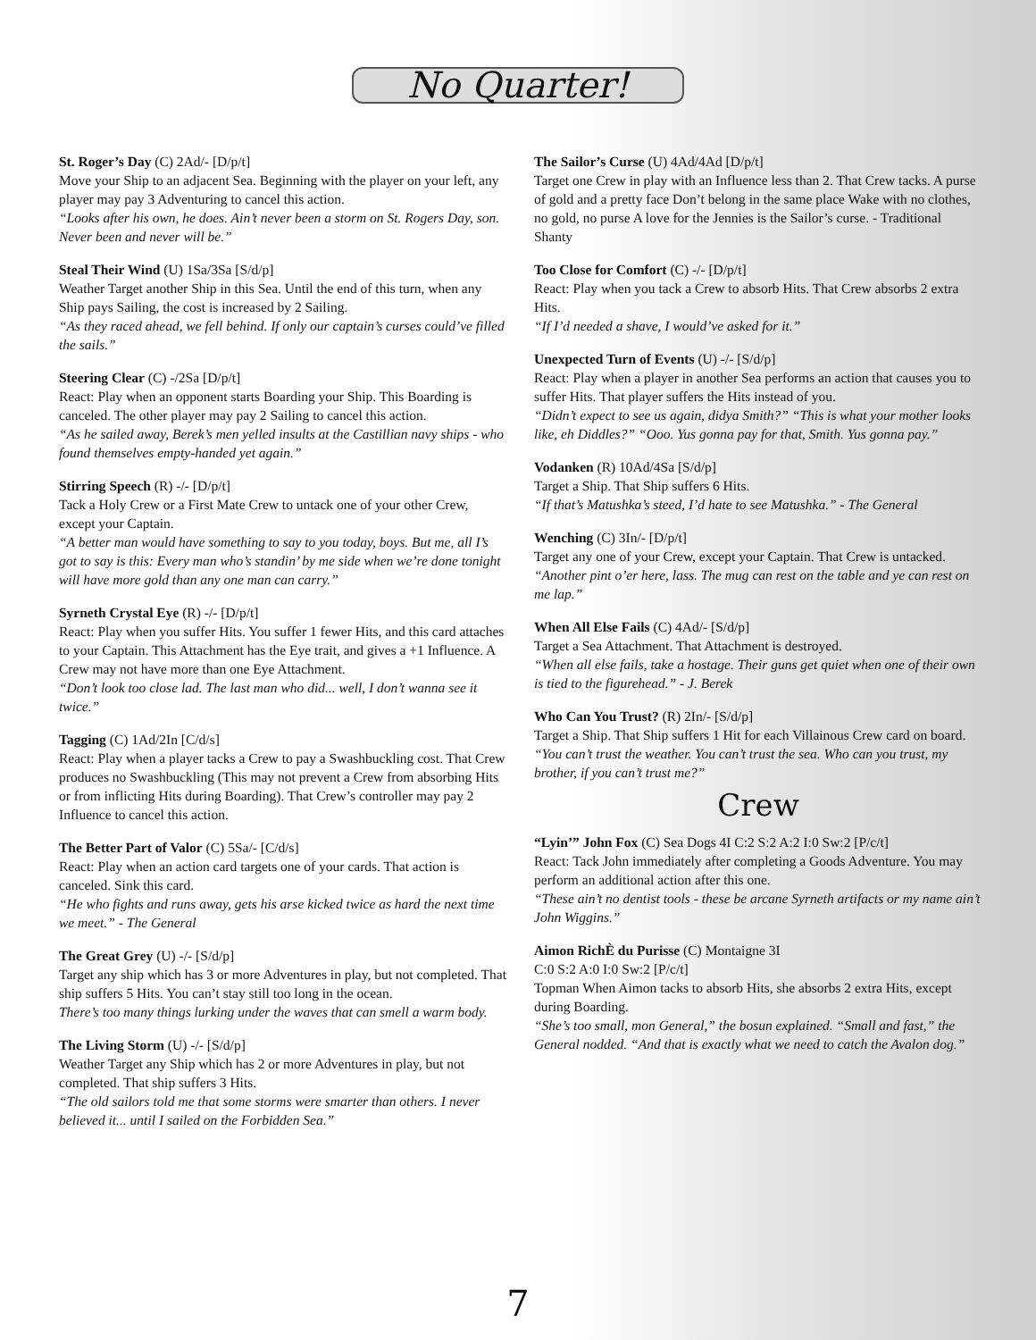No Quarter!
St. Roger’s Day (C) 2Ad/- [D/p/t]
Move your Ship to an adjacent Sea. Beginning with the player on your left, any player may pay 3 Adventuring to cancel this action.
“Looks after his own, he does. Ain’t never been a storm on St. Rogers Day, son. Never been and never will be.”
Steal Their Wind (U) 1Sa/3Sa [S/d/p]
Weather Target another Ship in this Sea. Until the end of this turn, when any Ship pays Sailing, the cost is increased by 2 Sailing.
“As they raced ahead, we fell behind. If only our captain’s curses could’ve filled the sails.”
Steering Clear (C) -/2Sa [D/p/t]
React: Play when an opponent starts Boarding your Ship. This Boarding is canceled. The other player may pay 2 Sailing to cancel this action.
“As he sailed away, Berek’s men yelled insults at the Castillian navy ships - who found themselves empty-handed yet again.”
Stirring Speech (R) -/- [D/p/t]
Tack a Holy Crew or a First Mate Crew to untack one of your other Crew, except your Captain.
“A better man would have something to say to you today, boys. But me, all I’s got to say is this: Every man who’s standin’ by me side when we’re done tonight will have more gold than any one man can carry.”
Syrneth Crystal Eye (R) -/- [D/p/t]
React: Play when you suffer Hits. You suffer 1 fewer Hits, and this card attaches to your Captain. This Attachment has the Eye trait, and gives a +1 Influence. A Crew may not have more than one Eye Attachment.
“Don’t look too close lad. The last man who did... well, I don’t wanna see it twice.”
Tagging (C) 1Ad/2In [C/d/s]
React: Play when a player tacks a Crew to pay a Swashbuckling cost. That Crew produces no Swashbuckling (This may not prevent a Crew from absorbing Hits or from inflicting Hits during Boarding). That Crew’s controller may pay 2 Influence to cancel this action.
The Better Part of Valor (C) 5Sa/- [C/d/s]
React: Play when an action card targets one of your cards. That action is canceled. Sink this card.
“He who fights and runs away, gets his arse kicked twice as hard the next time we meet.” - The General
The Great Grey (U) -/- [S/d/p]
Target any ship which has 3 or more Adventures in play, but not completed. That ship suffers 5 Hits. You can’t stay still too long in the ocean.
There’s too many things lurking under the waves that can smell a warm body.
The Living Storm (U) -/- [S/d/p]
Weather Target any Ship which has 2 or more Adventures in play, but not completed. That ship suffers 3 Hits.
“The old sailors told me that some storms were smarter than others. I never believed it... until I sailed on the Forbidden Sea.”
The Sailor’s Curse (U) 4Ad/4Ad [D/p/t]
Target one Crew in play with an Influence less than 2. That Crew tacks. A purse of gold and a pretty face Don’t belong in the same place Wake with no clothes, no gold, no purse A love for the Jennies is the Sailor’s curse. - Traditional Shanty
Too Close for Comfort (C) -/- [D/p/t]
React: Play when you tack a Crew to absorb Hits. That Crew absorbs 2 extra Hits.
“If I’d needed a shave, I would’ve asked for it.”
Unexpected Turn of Events (U) -/- [S/d/p]
React: Play when a player in another Sea performs an action that causes you to suffer Hits. That player suffers the Hits instead of you.
“Didn’t expect to see us again, didya Smith?” “This is what your mother looks like, eh Diddles?” “Ooo. Yus gonna pay for that, Smith. Yus gonna pay.”
Vodanken (R) 10Ad/4Sa [S/d/p]
Target a Ship. That Ship suffers 6 Hits.
“If that’s Matushka’s steed, I’d hate to see Matushka.” - The General
Wenching (C) 3In/- [D/p/t]
Target any one of your Crew, except your Captain. That Crew is untacked.
“Another pint o’er here, lass. The mug can rest on the table and ye can rest on me lap.”
When All Else Fails (C) 4Ad/- [S/d/p]
Target a Sea Attachment. That Attachment is destroyed.
“When all else fails, take a hostage. Their guns get quiet when one of their own is tied to the figurehead.” - J. Berek
Who Can You Trust? (R) 2In/- [S/d/p]
Target a Ship. That Ship suffers 1 Hit for each Villainous Crew card on board.
“You can’t trust the weather. You can’t trust the sea. Who can you trust, my brother, if you can’t trust me?”
Crew
“Lyin’” John Fox (C) Sea Dogs 4I C:2 S:2 A:2 I:0 Sw:2 [P/c/t]
React: Tack John immediately after completing a Goods Adventure. You may perform an additional action after this one.
“These ain’t no dentist tools - these be arcane Syrneth artifacts or my name ain’t John Wiggins.”
Aimon RichÈ du Purisse (C) Montaigne 3I
C:0 S:2 A:0 I:0 Sw:2 [P/c/t]
Topman When Aimon tacks to absorb Hits, she absorbs 2 extra Hits, except during Boarding.
“She’s too small, mon General,” the bosun explained. “Small and fast,” the General nodded. “And that is exactly what we need to catch the Avalon dog.”
7